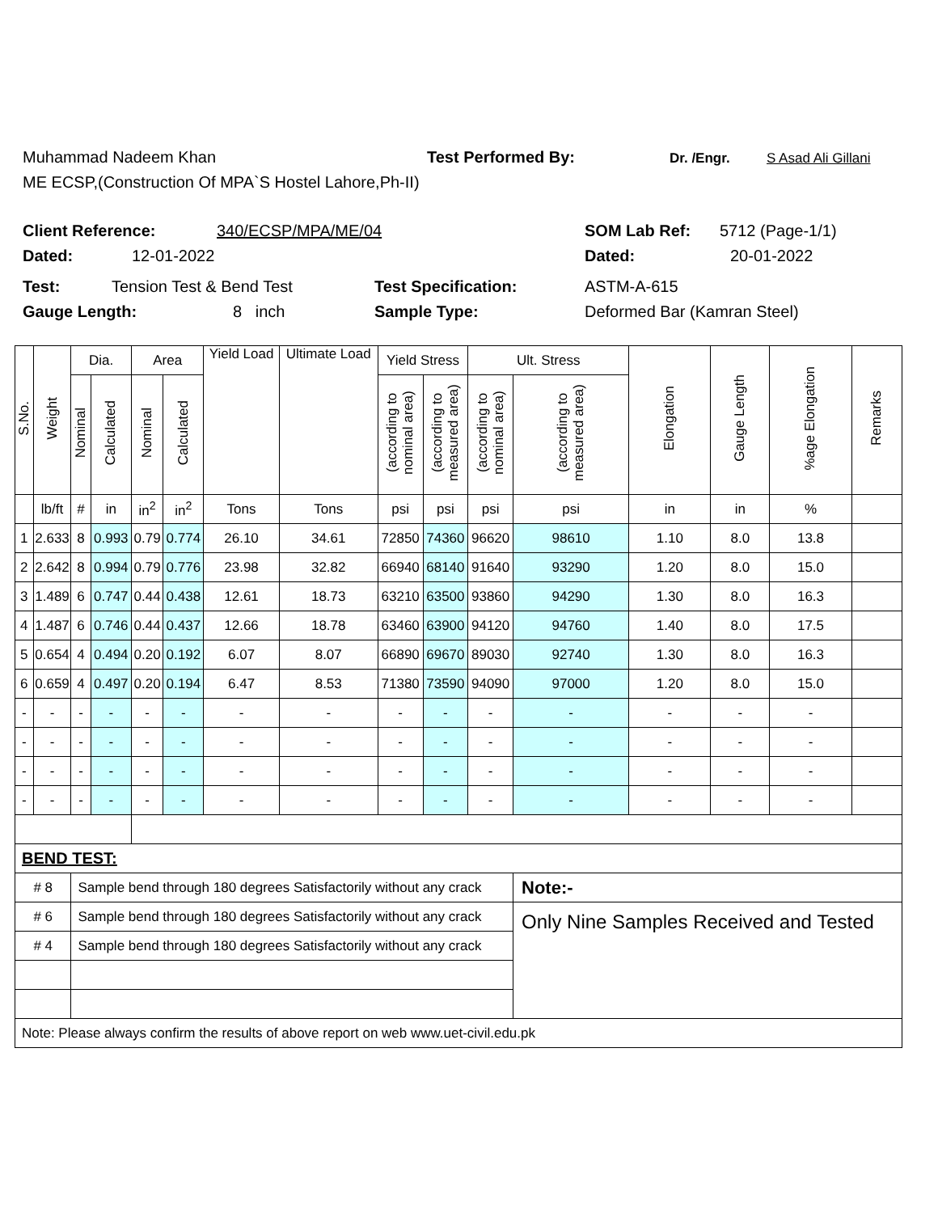Muhammad Nadeem Khan Test Performed By: Dr. /Engr. S Asad Ali Gillani
ME ECSP,(Construction Of MPA`S Hostel Lahore,Ph-II)
Client Reference: 340/ECSP/MPA/ME/04 SOM Lab Ref: 5712 (Page-1/1)
Dated: 12-01-2022 Dated: 20-01-2022
Test: Tension Test & Bend Test Test Specification: ASTM-A-615
Gauge Length: 8 inch Sample Type: Deformed Bar (Kamran Steel)
| S.No. | Weight | Dia. | | Area | | Yield Load | Ultimate Load | Yield Stress | | Ult. Stress | | Elongation | Gauge Length | %age Elongation | Remarks |
| --- | --- | --- | --- | --- | --- | --- | --- | --- | --- | --- | --- | --- | --- | --- | --- |
| | | Nominal | Calculated | Nominal | Calculated | | | (according to nominal area) | (according to measured area) | (according to nominal area) | (according to measured area) | | | | |
| | lb/ft | # | in | in<sup>2</sup> | in<sup>2</sup> | Tons | Tons | psi | psi | psi | psi | in | in | % | |
| 1 | 2.633 | 8 | 0.993 | 0.79 | 0.774 | 26.10 | 34.61 | 72850 | 74360 | 96620 | 98610 | 1.10 | 8.0 | 13.8 | |
| 2 | 2.642 | 8 | 0.994 | 0.79 | 0.776 | 23.98 | 32.82 | 66940 | 68140 | 91640 | 93290 | 1.20 | 8.0 | 15.0 | |
| 3 | 1.489 | 6 | 0.747 | 0.44 | 0.438 | 12.61 | 18.73 | 63210 | 63500 | 93860 | 94290 | 1.30 | 8.0 | 16.3 | |
| 4 | 1.487 | 6 | 0.746 | 0.44 | 0.437 | 12.66 | 18.78 | 63460 | 63900 | 94120 | 94760 | 1.40 | 8.0 | 17.5 | |
| 5 | 0.654 | 4 | 0.494 | 0.20 | 0.192 | 6.07 | 8.07 | 66890 | 69670 | 89030 | 92740 | 1.30 | 8.0 | 16.3 | |
| 6 | 0.659 | 4 | 0.497 | 0.20 | 0.194 | 6.47 | 8.53 | 71380 | 73590 | 94090 | 97000 | 1.20 | 8.0 | 15.0 | |
| - | - | - | - | - | - | - | - | - | - | - | - | - | - | - | |
| - | - | - | - | - | - | - | - | - | - | - | - | - | - | - | |
| - | - | - | - | - | - | - | - | - | - | - | - | - | - | - | |
| - | - | - | - | - | - | - | - | - | - | - | - | - | - | - | |
| BEND TEST: | | | | | | | | | | | | | | | |
| # 8 | | Sample bend through 180 degrees Satisfactorily without any crack | | | | | | | | | Note:- | | | | |
| # 6 | | Sample bend through 180 degrees Satisfactorily without any crack | | | | | | | | | Only Nine Samples Received and Tested | | | | |
| # 4 | | Sample bend through 180 degrees Satisfactorily without any crack | | | | | | | | | | | | | |
| Note: Please always confirm the results of above report on web www.uet-civil.edu.pk | | | | | | | | | | | | | | | |